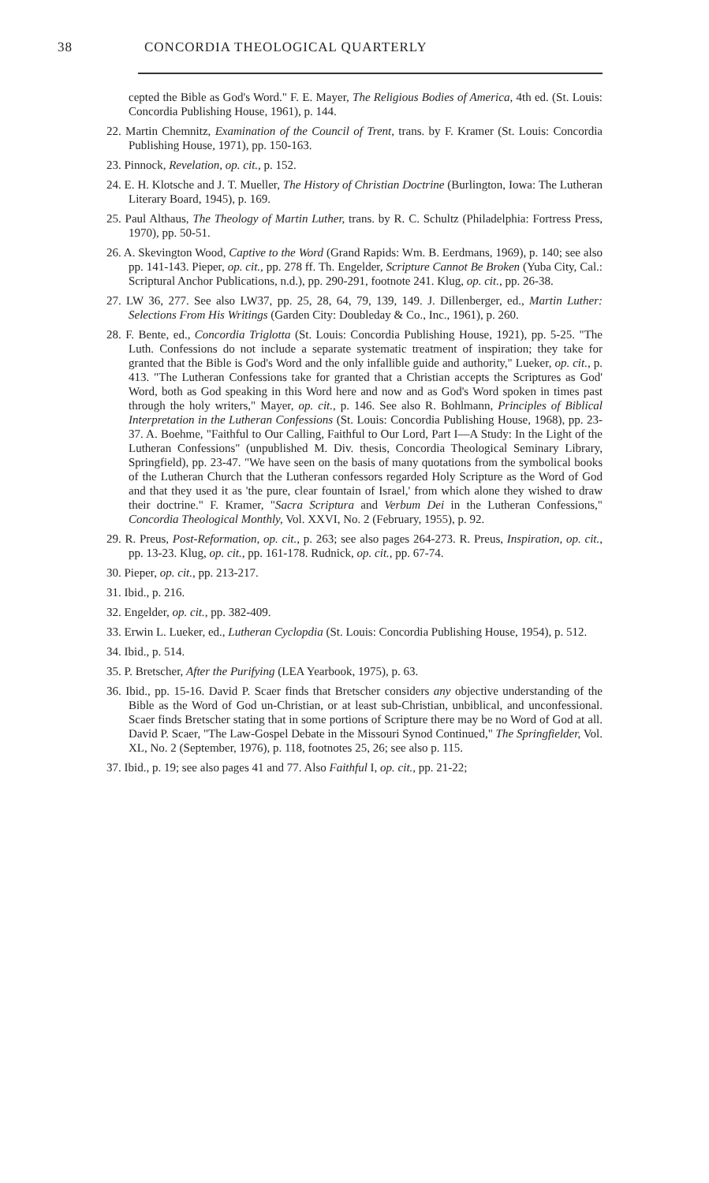38 CONCORDIA THEOLOGICAL QUARTERLY
cepted the Bible as God's Word." F. E. Mayer, The Religious Bodies of America, 4th ed. (St. Louis: Concordia Publishing House, 1961), p. 144.
22. Martin Chemnitz, Examination of the Council of Trent, trans. by F. Kramer (St. Louis: Concordia Publishing House, 1971), pp. 150-163.
23. Pinnock, Revelation, op. cit., p. 152.
24. E. H. Klotsche and J. T. Mueller, The History of Christian Doctrine (Burlington, Iowa: The Lutheran Literary Board, 1945), p. 169.
25. Paul Althaus, The Theology of Martin Luther, trans. by R. C. Schultz (Philadelphia: Fortress Press, 1970), pp. 50-51.
26. A. Skevington Wood, Captive to the Word (Grand Rapids: Wm. B. Eerdmans, 1969), p. 140; see also pp. 141-143. Pieper, op. cit., pp. 278 ff. Th. Engelder, Scripture Cannot Be Broken (Yuba City, Cal.: Scriptural Anchor Publications, n.d.), pp. 290-291, footnote 241. Klug, op. cit., pp. 26-38.
27. LW 36, 277. See also LW37, pp. 25, 28, 64, 79, 139, 149. J. Dillenberger, ed., Martin Luther: Selections From His Writings (Garden City: Doubleday & Co., Inc., 1961), p. 260.
28. F. Bente, ed., Concordia Triglotta (St. Louis: Concordia Publishing House, 1921), pp. 5-25. "The Luth. Confessions do not include a separate systematic treatment of inspiration; they take for granted that the Bible is God's Word and the only infallible guide and authority," Lueker, op. cit., p. 413. "The Lutheran Confessions take for granted that a Christian accepts the Scriptures as God' Word, both as God speaking in this Word here and now and as God's Word spoken in times past through the holy writers," Mayer, op. cit., p. 146. See also R. Bohlmann, Principles of Biblical Interpretation in the Lutheran Confessions (St. Louis: Concordia Publishing House, 1968), pp. 23-37. A. Boehme, "Faithful to Our Calling, Faithful to Our Lord, Part I—A Study: In the Light of the Lutheran Confessions" (unpublished M. Div. thesis, Concordia Theological Seminary Library, Springfield), pp. 23-47. "We have seen on the basis of many quotations from the symbolical books of the Lutheran Church that the Lutheran confessors regarded Holy Scripture as the Word of God and that they used it as 'the pure, clear fountain of Israel,' from which alone they wished to draw their doctrine." F. Kramer, "Sacra Scriptura and Verbum Dei in the Lutheran Confessions," Concordia Theological Monthly, Vol. XXVI, No. 2 (February, 1955), p. 92.
29. R. Preus, Post-Reformation, op. cit., p. 263; see also pages 264-273. R. Preus, Inspiration, op. cit., pp. 13-23. Klug, op. cit., pp. 161-178. Rudnick, op. cit., pp. 67-74.
30. Pieper, op. cit., pp. 213-217.
31. Ibid., p. 216.
32. Engelder, op. cit., pp. 382-409.
33. Erwin L. Lueker, ed., Lutheran Cyclopdia (St. Louis: Concordia Publishing House, 1954), p. 512.
34. Ibid., p. 514.
35. P. Bretscher, After the Purifying (LEA Yearbook, 1975), p. 63.
36. Ibid., pp. 15-16. David P. Scaer finds that Bretscher considers any objective understanding of the Bible as the Word of God un-Christian, or at least sub-Christian, unbiblical, and unconfessional. Scaer finds Bretscher stating that in some portions of Scripture there may be no Word of God at all. David P. Scaer, "The Law-Gospel Debate in the Missouri Synod Continued," The Springfielder, Vol. XL, No. 2 (September, 1976), p. 118, footnotes 25, 26; see also p. 115.
37. Ibid., p. 19; see also pages 41 and 77. Also Faithful I, op. cit., pp. 21-22;